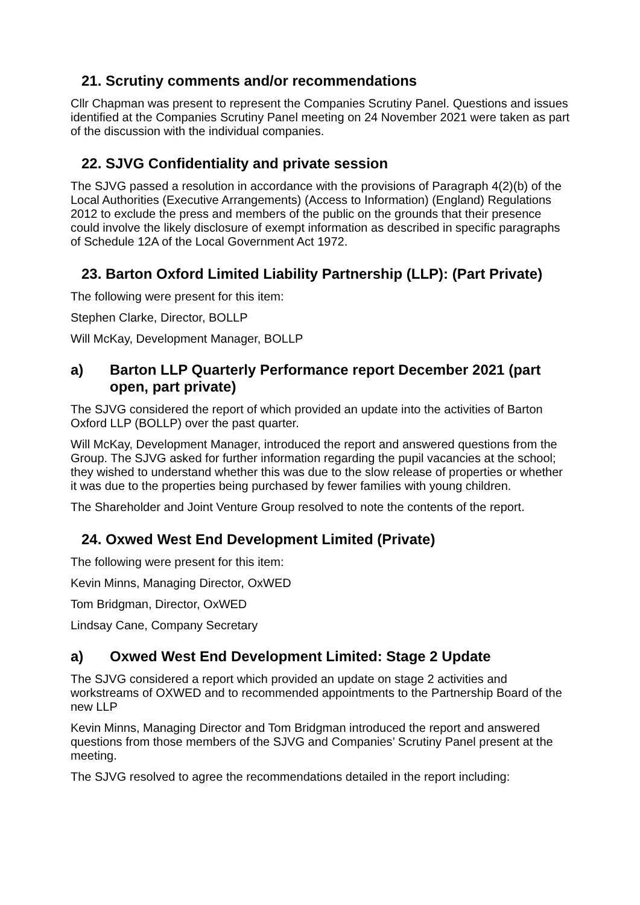21. Scrutiny comments and/or recommendations
Cllr Chapman was present to represent the Companies Scrutiny Panel. Questions and issues identified at the Companies Scrutiny Panel meeting on 24 November 2021 were taken as part of the discussion with the individual companies.
22. SJVG Confidentiality and private session
The SJVG passed a resolution in accordance with the provisions of Paragraph 4(2)(b) of the Local Authorities (Executive Arrangements) (Access to Information) (England) Regulations 2012 to exclude the press and members of the public on the grounds that their presence could involve the likely disclosure of exempt information as described in specific paragraphs of Schedule 12A of the Local Government Act 1972.
23. Barton Oxford Limited Liability Partnership (LLP): (Part Private)
The following were present for this item:
Stephen Clarke, Director, BOLLP
Will McKay, Development Manager, BOLLP
a) Barton LLP Quarterly Performance report December 2021 (part open, part private)
The SJVG considered the report of which provided an update into the activities of Barton Oxford LLP (BOLLP) over the past quarter.
Will McKay, Development Manager, introduced the report and answered questions from the Group. The SJVG asked for further information regarding the pupil vacancies at the school; they wished to understand whether this was due to the slow release of properties or whether it was due to the properties being purchased by fewer families with young children.
The Shareholder and Joint Venture Group resolved to note the contents of the report.
24. Oxwed West End Development Limited (Private)
The following were present for this item:
Kevin Minns, Managing Director, OxWED
Tom Bridgman, Director, OxWED
Lindsay Cane, Company Secretary
a) Oxwed West End Development Limited: Stage 2 Update
The SJVG considered a report which provided an update on stage 2 activities and workstreams of OXWED and to recommended appointments to the Partnership Board of the new LLP
Kevin Minns, Managing Director and Tom Bridgman introduced the report and answered questions from those members of the SJVG and Companies’ Scrutiny Panel present at the meeting.
The SJVG resolved to agree the recommendations detailed in the report including: